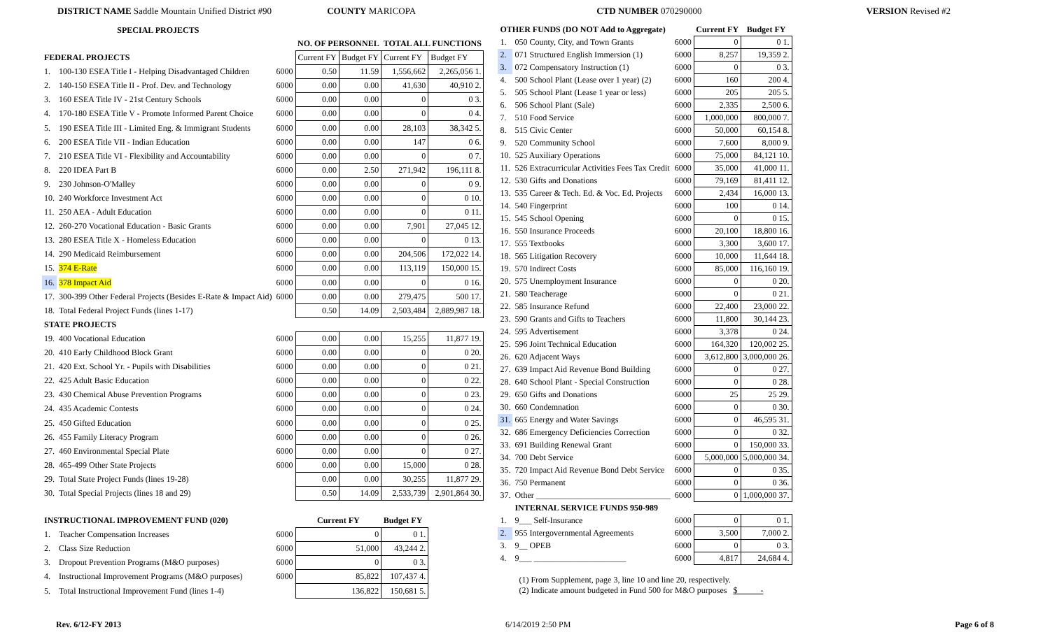DISTRICT NAME Saddle Mountain Unified District #90
COUNTY MARICOPA CTD NUMBER 070290000 VERSION Revised #2
| SPECIAL PROJECTS | | | | | | |
| --- | --- | --- | --- | --- | --- | --- |
| | | | NO. OF PERSONNEL | | TOTAL ALL FUNCTIONS | |
| FEDERAL PROJECTS | | | Current FY | Budget FY | Current FY | Budget FY |
| 1. | 100-130 ESEA Title I - Helping Disadvantaged Children | 6000 | 0.50 | 11.59 | 1,556,662 | 2,265,056 1. |
| 2. | 140-150 ESEA Title II - Prof. Dev. and Technology | 6000 | 0.00 | 0.00 | 41,630 | 40,910 2. |
| 3. | 160 ESEA Title IV - 21st Century Schools | 6000 | 0.00 | 0.00 | 0 | 0 3. |
| 4. | 170-180 ESEA Title V - Promote Informed Parent Choice | 6000 | 0.00 | 0.00 | 0 | 0 4. |
| 5. | 190 ESEA Title III - Limited Eng. & Immigrant Students | 6000 | 0.00 | 0.00 | 28,103 | 38,342 5. |
| 6. | 200 ESEA Title VII - Indian Education | 6000 | 0.00 | 0.00 | 147 | 0 6. |
| 7. | 210 ESEA Title VI - Flexibility and Accountability | 6000 | 0.00 | 0.00 | 0 | 0 7. |
| 8. | 220 IDEA Part B | 6000 | 0.00 | 2.50 | 271,942 | 196,111 8. |
| 9. | 230 Johnson-O'Malley | 6000 | 0.00 | 0.00 | 0 | 0 9. |
| 10. | 240 Workforce Investment Act | 6000 | 0.00 | 0.00 | 0 | 0 10. |
| 11. | 250 AEA - Adult Education | 6000 | 0.00 | 0.00 | 0 | 0 11. |
| 12. | 260-270 Vocational Education - Basic Grants | 6000 | 0.00 | 0.00 | 7,901 | 27,045 12. |
| 13. | 280 ESEA Title X - Homeless Education | 6000 | 0.00 | 0.00 | 0 | 0 13. |
| 14. | 290 Medicaid Reimbursement | 6000 | 0.00 | 0.00 | 204,506 | 172,022 14. |
| 15. | 374 E-Rate | 6000 | 0.00 | 0.00 | 113,119 | 150,000 15. |
| 16. | 378 Impact Aid | 6000 | 0.00 | 0.00 | 0 | 0 16. |
| 17. | 300-399 Other Federal Projects (Besides E-Rate & Impact Aid) | 6000 | 0.00 | 0.00 | 279,475 | 500 17. |
| 18. | Total Federal Project Funds (lines 1-17) | | 0.50 | 14.09 | 2,503,484 | 2,889,987 18. |
| STATE PROJECTS | | | | | | |
| 19. | 400 Vocational Education | 6000 | 0.00 | 0.00 | 15,255 | 11,877 19. |
| 20. | 410 Early Childhood Block Grant | 6000 | 0.00 | 0.00 | 0 | 0 20. |
| 21. | 420 Ext. School Yr. - Pupils with Disabilities | 6000 | 0.00 | 0.00 | 0 | 0 21. |
| 22. | 425 Adult Basic Education | 6000 | 0.00 | 0.00 | 0 | 0 22. |
| 23. | 430 Chemical Abuse Prevention Programs | 6000 | 0.00 | 0.00 | 0 | 0 23. |
| 24. | 435 Academic Contests | 6000 | 0.00 | 0.00 | 0 | 0 24. |
| 25. | 450 Gifted Education | 6000 | 0.00 | 0.00 | 0 | 0 25. |
| 26. | 455 Family Literacy Program | 6000 | 0.00 | 0.00 | 0 | 0 26. |
| 27. | 460 Environmental Special Plate | 6000 | 0.00 | 0.00 | 0 | 0 27. |
| 28. | 465-499 Other State Projects | 6000 | 0.00 | 0.00 | 15,000 | 0 28. |
| 29. | Total State Project Funds (lines 19-28) | | 0.00 | 0.00 | 30,255 | 11,877 29. |
| 30. | Total Special Projects (lines 18 and 29) | | 0.50 | 14.09 | 2,533,739 | 2,901,864 30. |
| INSTRUCTIONAL IMPROVEMENT FUND (020) | | | Current FY | | Budget FY | |
| 1. | Teacher Compensation Increases | 6000 | 0 | | 0 1. | |
| 2. | Class Size Reduction | 6000 | 51,000 | | 43,244 2. | |
| 3. | Dropout Prevention Programs (M&O purposes) | 6000 | 0 | | 0 3. | |
| 4. | Instructional Improvement Programs (M&O purposes) | 6000 | 85,822 | | 107,437 4. | |
| 5. | Total Instructional Improvement Fund (lines 1-4) | | 136,822 | | 150,681 5. | |
| OTHER FUNDS (DO NOT Add to Aggregate) | | | Current FY | Budget FY |
| 1. | 050 County, City, and Town Grants | 6000 | 0 | 0 1. |
| 2. | 071 Structured English Immersion (1) | 6000 | 8,257 | 19,359 2. |
| 3. | 072 Compensatory Instruction (1) | 6000 | 0 | 0 3. |
| 4. | 500 School Plant (Lease over 1 year) (2) | 6000 | 160 | 200 4. |
| 5. | 505 School Plant (Lease 1 year or less) | 6000 | 205 | 205 5. |
| 6. | 506 School Plant (Sale) | 6000 | 2,335 | 2,500 6. |
| 7. | 510 Food Service | 6000 | 1,000,000 | 800,000 7. |
| 8. | 515 Civic Center | 6000 | 50,000 | 60,154 8. |
| 9. | 520 Community School | 6000 | 7,600 | 8,000 9. |
| 10. | 525 Auxiliary Operations | 6000 | 75,000 | 84,121 10. |
| 11. | 526 Extracurricular Activities Fees Tax Credit | 6000 | 35,000 | 41,000 11. |
| 12. | 530 Gifts and Donations | 6000 | 79,169 | 81,411 12. |
| 13. | 535 Career & Tech. Ed. & Voc. Ed. Projects | 6000 | 2,434 | 16,000 13. |
| 14. | 540 Fingerprint | 6000 | 100 | 0 14. |
| 15. | 545 School Opening | 6000 | 0 | 0 15. |
| 16. | 550 Insurance Proceeds | 6000 | 20,100 | 18,800 16. |
| 17. | 555 Textbooks | 6000 | 3,300 | 3,600 17. |
| 18. | 565 Litigation Recovery | 6000 | 10,000 | 11,644 18. |
| 19. | 570 Indirect Costs | 6000 | 85,000 | 116,160 19. |
| 20. | 575 Unemployment Insurance | 6000 | 0 | 0 20. |
| 21. | 580 Teacherage | 6000 | 0 | 0 21. |
| 22. | 585 Insurance Refund | 6000 | 22,400 | 23,000 22. |
| 23. | 590 Grants and Gifts to Teachers | 6000 | 11,800 | 30,144 23. |
| 24. | 595 Advertisement | 6000 | 3,378 | 0 24. |
| 25. | 596 Joint Technical Education | 6000 | 164,320 | 120,002 25. |
| 26. | 620 Adjacent Ways | 6000 | 3,612,800 | 3,000,000 26. |
| 27. | 639 Impact Aid Revenue Bond Building | 6000 | 0 | 0 27. |
| 28. | 640 School Plant - Special Construction | 6000 | 0 | 0 28. |
| 29. | 650 Gifts and Donations | 6000 | 25 | 25 29. |
| 30. | 660 Condemnation | 6000 | 0 | 0 30. |
| 31. | 665 Energy and Water Savings | 6000 | 0 | 46,595 31. |
| 32. | 686 Emergency Deficiencies Correction | 6000 | 0 | 0 32. |
| 33. | 691 Building Renewal Grant | 6000 | 0 | 150,000 33. |
| 34. | 700 Debt Service | 6000 | 5,000,000 | 5,000,000 34. |
| 35. | 720 Impact Aid Revenue Bond Debt Service | 6000 | 0 | 0 35. |
| 36. | 750 Permanent | 6000 | 0 | 0 36. |
| 37. | Other ________________________________ | 6000 | 0 | 1,000,000 37. |
| | INTERNAL SERVICE FUNDS 950-989 | | | |
| 1. | 9___ Self-Insurance | 6000 | 0 | 0 1. |
| 2. | 955 Intergovernmental Agreements | 6000 | 3,500 | 7,000 2. |
| 3. | 9__ OPEB | 6000 | 0 | 0 3. |
| 4. | 9___ ______________________ | 6000 | 4,817 | 24,684 4. |
(1) From Supplement, page 3, line 10 and line 20, respectively.
(2) Indicate amount budgeted in Fund 500 for M&O purposes $ -
Rev. 6/12-FY 2013 6/14/2019 2:50 PM Page 6 of 8